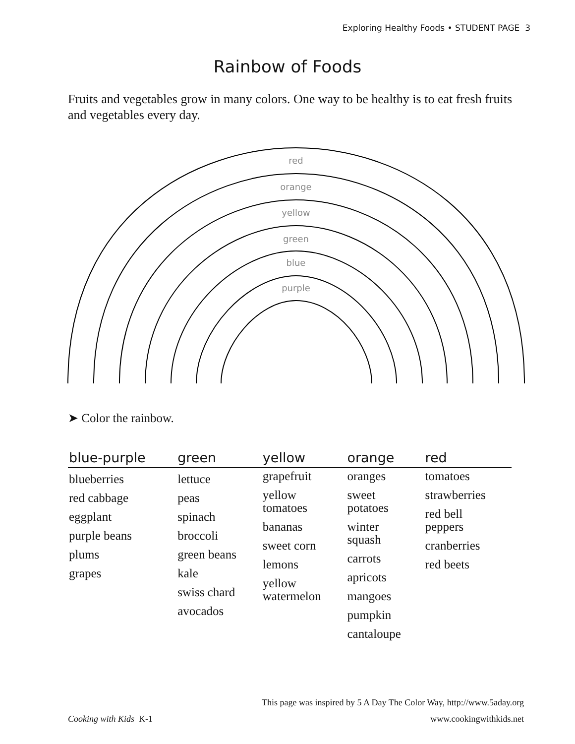Exploring Healthy Foods • STUDENT PAGE 3
Rainbow of Foods
Fruits and vegetables grow in many colors. One way to be healthy is to eat fresh fruits and vegetables every day.
red
orange
yellow
green
blue
purple
➤ Color the rainbow.
| blue-purple | green | yellow | orange | red |
| --- | --- | --- | --- | --- |
| blueberries red cabbage eggplant purple beans plums grapes | lettuce peas spinach broccoli green beans kale swiss chard avocados | grapefruit yellow tomatoes bananas sweet corn lemons yellow watermelon | oranges sweet potatoes winter squash carrots apricots mangoes pumpkin cantaloupe | tomatoes strawberries red bell peppers cranberries red beets |
This page was inspired by 5 A Day The Color Way, http://www.5aday.org
Cooking with Kids K-1 www.cookingwithkids.net